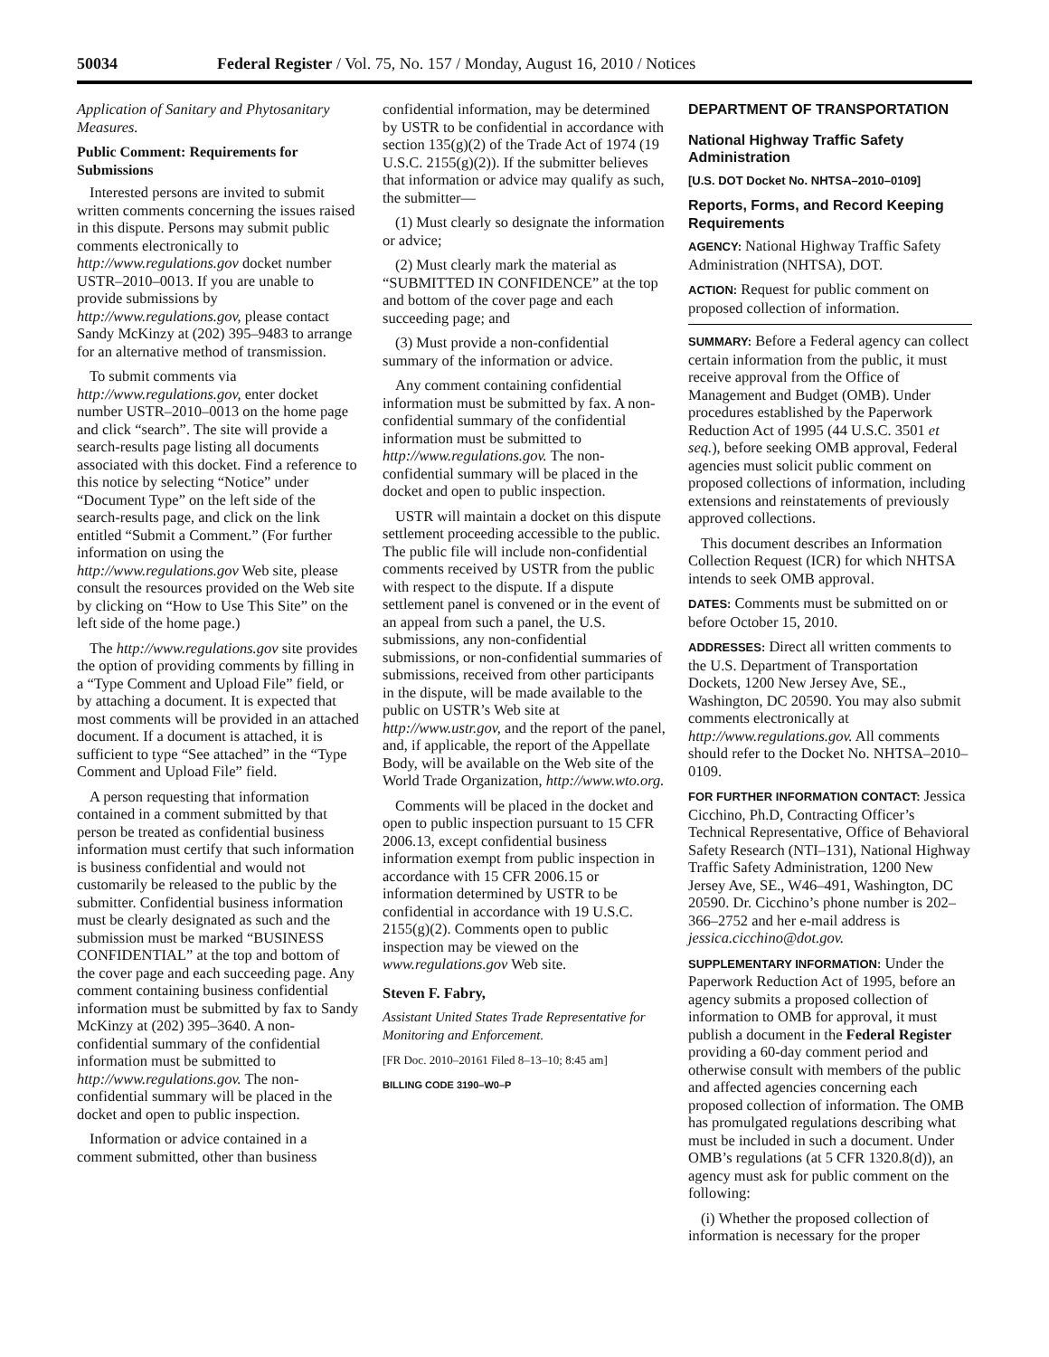50034 Federal Register / Vol. 75, No. 157 / Monday, August 16, 2010 / Notices
Application of Sanitary and Phytosanitary Measures.
Public Comment: Requirements for Submissions
Interested persons are invited to submit written comments concerning the issues raised in this dispute. Persons may submit public comments electronically to http://www.regulations.gov docket number USTR–2010–0013. If you are unable to provide submissions by http://www.regulations.gov, please contact Sandy McKinzy at (202) 395–9483 to arrange for an alternative method of transmission.
To submit comments via http://www.regulations.gov, enter docket number USTR–2010–0013 on the home page and click “search”. The site will provide a search-results page listing all documents associated with this docket. Find a reference to this notice by selecting “Notice” under “Document Type” on the left side of the search-results page, and click on the link entitled “Submit a Comment.” (For further information on using the http://www.regulations.gov Web site, please consult the resources provided on the Web site by clicking on “How to Use This Site” on the left side of the home page.)
The http://www.regulations.gov site provides the option of providing comments by filling in a “Type Comment and Upload File” field, or by attaching a document. It is expected that most comments will be provided in an attached document. If a document is attached, it is sufficient to type “See attached” in the “Type Comment and Upload File” field.
A person requesting that information contained in a comment submitted by that person be treated as confidential business information must certify that such information is business confidential and would not customarily be released to the public by the submitter. Confidential business information must be clearly designated as such and the submission must be marked “BUSINESS CONFIDENTIAL” at the top and bottom of the cover page and each succeeding page. Any comment containing business confidential information must be submitted by fax to Sandy McKinzy at (202) 395–3640. A non-confidential summary of the confidential information must be submitted to http://www.regulations.gov. The non-confidential summary will be placed in the docket and open to public inspection.
Information or advice contained in a comment submitted, other than business
confidential information, may be determined by USTR to be confidential in accordance with section 135(g)(2) of the Trade Act of 1974 (19 U.S.C. 2155(g)(2)). If the submitter believes that information or advice may qualify as such, the submitter—
(1) Must clearly so designate the information or advice;
(2) Must clearly mark the material as “SUBMITTED IN CONFIDENCE” at the top and bottom of the cover page and each succeeding page; and
(3) Must provide a non-confidential summary of the information or advice.
Any comment containing confidential information must be submitted by fax. A non-confidential summary of the confidential information must be submitted to http://www.regulations.gov. The non-confidential summary will be placed in the docket and open to public inspection.
USTR will maintain a docket on this dispute settlement proceeding accessible to the public. The public file will include non-confidential comments received by USTR from the public with respect to the dispute. If a dispute settlement panel is convened or in the event of an appeal from such a panel, the U.S. submissions, any non-confidential submissions, or non-confidential summaries of submissions, received from other participants in the dispute, will be made available to the public on USTR’s Web site at http://www.ustr.gov, and the report of the panel, and, if applicable, the report of the Appellate Body, will be available on the Web site of the World Trade Organization, http://www.wto.org.
Comments will be placed in the docket and open to public inspection pursuant to 15 CFR 2006.13, except confidential business information exempt from public inspection in accordance with 15 CFR 2006.15 or information determined by USTR to be confidential in accordance with 19 U.S.C. 2155(g)(2). Comments open to public inspection may be viewed on the www.regulations.gov Web site.
Steven F. Fabry,
Assistant United States Trade Representative for Monitoring and Enforcement.
[FR Doc. 2010–20161 Filed 8–13–10; 8:45 am]
BILLING CODE 3190–W0–P
DEPARTMENT OF TRANSPORTATION
National Highway Traffic Safety Administration
[U.S. DOT Docket No. NHTSA–2010–0109]
Reports, Forms, and Record Keeping Requirements
AGENCY: National Highway Traffic Safety Administration (NHTSA), DOT.
ACTION: Request for public comment on proposed collection of information.
SUMMARY: Before a Federal agency can collect certain information from the public, it must receive approval from the Office of Management and Budget (OMB). Under procedures established by the Paperwork Reduction Act of 1995 (44 U.S.C. 3501 et seq.), before seeking OMB approval, Federal agencies must solicit public comment on proposed collections of information, including extensions and reinstatements of previously approved collections.
This document describes an Information Collection Request (ICR) for which NHTSA intends to seek OMB approval.
DATES: Comments must be submitted on or before October 15, 2010.
ADDRESSES: Direct all written comments to the U.S. Department of Transportation Dockets, 1200 New Jersey Ave, SE., Washington, DC 20590. You may also submit comments electronically at http://www.regulations.gov. All comments should refer to the Docket No. NHTSA–2010–0109.
FOR FURTHER INFORMATION CONTACT: Jessica Cicchino, Ph.D, Contracting Officer’s Technical Representative, Office of Behavioral Safety Research (NTI–131), National Highway Traffic Safety Administration, 1200 New Jersey Ave, SE., W46–491, Washington, DC 20590. Dr. Cicchino’s phone number is 202–366–2752 and her e-mail address is jessica.cicchino@dot.gov.
SUPPLEMENTARY INFORMATION: Under the Paperwork Reduction Act of 1995, before an agency submits a proposed collection of information to OMB for approval, it must publish a document in the Federal Register providing a 60-day comment period and otherwise consult with members of the public and affected agencies concerning each proposed collection of information. The OMB has promulgated regulations describing what must be included in such a document. Under OMB’s regulations (at 5 CFR 1320.8(d)), an agency must ask for public comment on the following:
(i) Whether the proposed collection of information is necessary for the proper